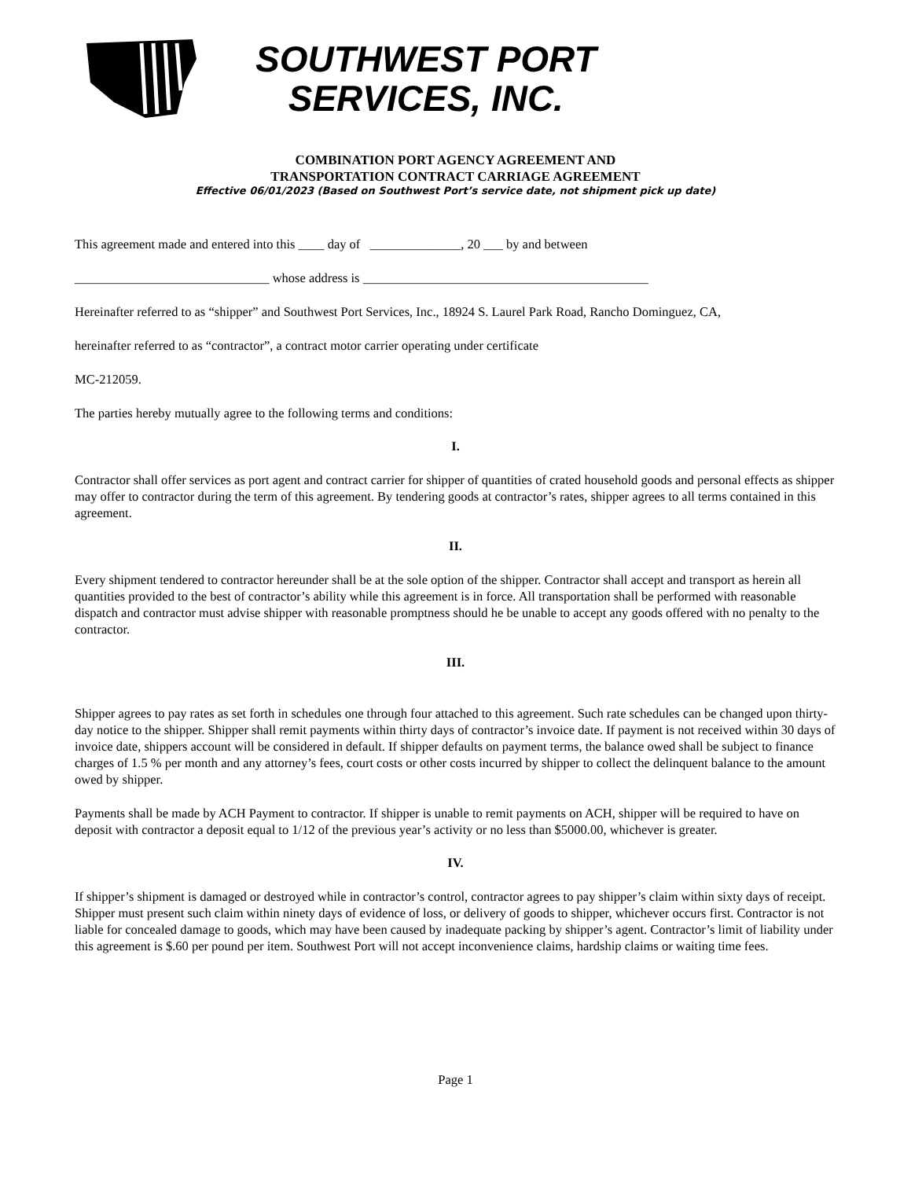SOUTHWEST PORT
SERVICES, INC.
COMBINATION PORT AGENCY AGREEMENT AND
TRANSPORTATION CONTRACT CARRIAGE AGREEMENT
Effective 06/01/2023 (Based on Southwest Port’s service date, not shipment pick up date)
This agreement made and entered into this ____ day of ______________, 20 ___ by and between
______________________________ whose address is ____________________________________________
Hereinafter referred to as “shipper” and Southwest Port Services, Inc., 18924 S. Laurel Park Road, Rancho Dominguez, CA,
hereinafter referred to as “contractor”, a contract motor carrier operating under certificate
MC-212059.
The parties hereby mutually agree to the following terms and conditions:
I.
Contractor shall offer services as port agent and contract carrier for shipper of quantities of crated household goods and personal effects as shipper may offer to contractor during the term of this agreement. By tendering goods at contractor’s rates, shipper agrees to all terms contained in this agreement.
II.
Every shipment tendered to contractor hereunder shall be at the sole option of the shipper. Contractor shall accept and transport as herein all quantities provided to the best of contractor’s ability while this agreement is in force. All transportation shall be performed with reasonable dispatch and contractor must advise shipper with reasonable promptness should he be unable to accept any goods offered with no penalty to the contractor.
III.
Shipper agrees to pay rates as set forth in schedules one through four attached to this agreement. Such rate schedules can be changed upon thirty-day notice to the shipper. Shipper shall remit payments within thirty days of contractor’s invoice date. If payment is not received within 30 days of invoice date, shippers account will be considered in default. If shipper defaults on payment terms, the balance owed shall be subject to finance charges of 1.5 % per month and any attorney’s fees, court costs or other costs incurred by shipper to collect the delinquent balance to the amount owed by shipper.
Payments shall be made by ACH Payment to contractor. If shipper is unable to remit payments on ACH, shipper will be required to have on deposit with contractor a deposit equal to 1/12 of the previous year’s activity or no less than $5000.00, whichever is greater.
IV.
If shipper’s shipment is damaged or destroyed while in contractor’s control, contractor agrees to pay shipper’s claim within sixty days of receipt. Shipper must present such claim within ninety days of evidence of loss, or delivery of goods to shipper, whichever occurs first. Contractor is not liable for concealed damage to goods, which may have been caused by inadequate packing by shipper’s agent. Contractor’s limit of liability under this agreement is $.60 per pound per item. Southwest Port will not accept inconvenience claims, hardship claims or waiting time fees.
Page 1